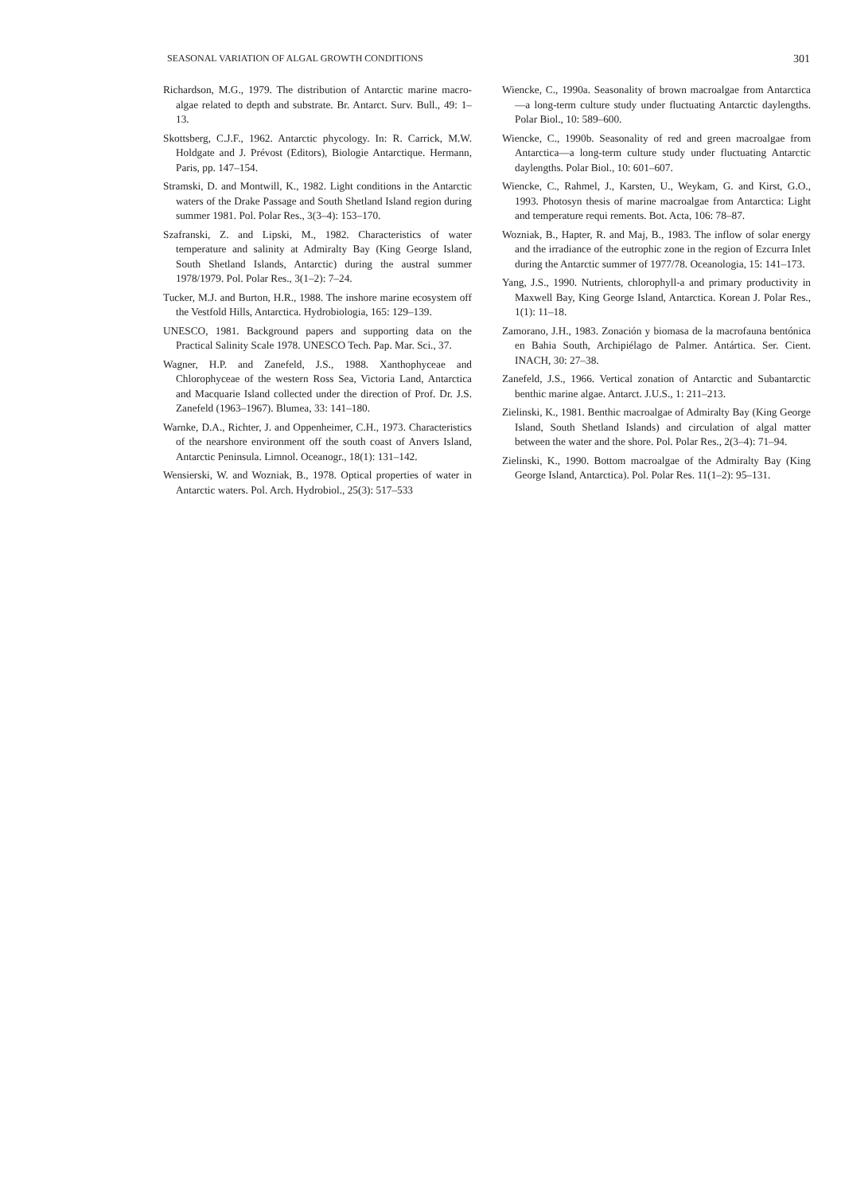SEASONAL VARIATION OF ALGAL GROWTH CONDITIONS 301
Richardson, M.G., 1979. The distribution of Antarctic marine macro-algae related to depth and substrate. Br. Antarct. Surv. Bull., 49: 1–13.
Skottsberg, C.J.F., 1962. Antarctic phycology. In: R. Carrick, M.W. Holdgate and J. Prévost (Editors), Biologie Antarctique. Hermann, Paris, pp. 147–154.
Stramski, D. and Montwill, K., 1982. Light conditions in the Antarctic waters of the Drake Passage and South Shetland Island region during summer 1981. Pol. Polar Res., 3(3–4): 153–170.
Szafranski, Z. and Lipski, M., 1982. Characteristics of water temperature and salinity at Admiralty Bay (King George Island, South Shetland Islands, Antarctic) during the austral summer 1978/1979. Pol. Polar Res., 3(1–2): 7–24.
Tucker, M.J. and Burton, H.R., 1988. The inshore marine ecosystem off the Vestfold Hills, Antarctica. Hydrobiologia, 165: 129–139.
UNESCO, 1981. Background papers and supporting data on the Practical Salinity Scale 1978. UNESCO Tech. Pap. Mar. Sci., 37.
Wagner, H.P. and Zanefeld, J.S., 1988. Xanthophyceae and Chlorophyceae of the western Ross Sea, Victoria Land, Antarctica and Macquarie Island collected under the direction of Prof. Dr. J.S. Zanefeld (1963–1967). Blumea, 33: 141–180.
Warnke, D.A., Richter, J. and Oppenheimer, C.H., 1973. Characteristics of the nearshore environment off the south coast of Anvers Island, Antarctic Peninsula. Limnol. Oceanogr., 18(1): 131–142.
Wensierski, W. and Wozniak, B., 1978. Optical properties of water in Antarctic waters. Pol. Arch. Hydrobiol., 25(3): 517–533
Wiencke, C., 1990a. Seasonality of brown macroalgae from Antarctica—a long-term culture study under fluctuating Antarctic daylengths. Polar Biol., 10: 589–600.
Wiencke, C., 1990b. Seasonality of red and green macroalgae from Antarctica—a long-term culture study under fluctuating Antarctic daylengths. Polar Biol., 10: 601–607.
Wiencke, C., Rahmel, J., Karsten, U., Weykam, G. and Kirst, G.O., 1993. Photosyn thesis of marine macroalgae from Antarctica: Light and temperature requi rements. Bot. Acta, 106: 78–87.
Wozniak, B., Hapter, R. and Maj, B., 1983. The inflow of solar energy and the irradiance of the eutrophic zone in the region of Ezcurra Inlet during the Antarctic summer of 1977/78. Oceanologia, 15: 141–173.
Yang, J.S., 1990. Nutrients, chlorophyll-a and primary productivity in Maxwell Bay, King George Island, Antarctica. Korean J. Polar Res., 1(1): 11–18.
Zamorano, J.H., 1983. Zonación y biomasa de la macrofauna bentónica en Bahia South, Archipiélago de Palmer. Antártica. Ser. Cient. INACH, 30: 27–38.
Zanefeld, J.S., 1966. Vertical zonation of Antarctic and Subantarctic benthic marine algae. Antarct. J.U.S., 1: 211–213.
Zielinski, K., 1981. Benthic macroalgae of Admiralty Bay (King George Island, South Shetland Islands) and circulation of algal matter between the water and the shore. Pol. Polar Res., 2(3–4): 71–94.
Zielinski, K., 1990. Bottom macroalgae of the Admiralty Bay (King George Island, Antarctica). Pol. Polar Res. 11(1–2): 95–131.